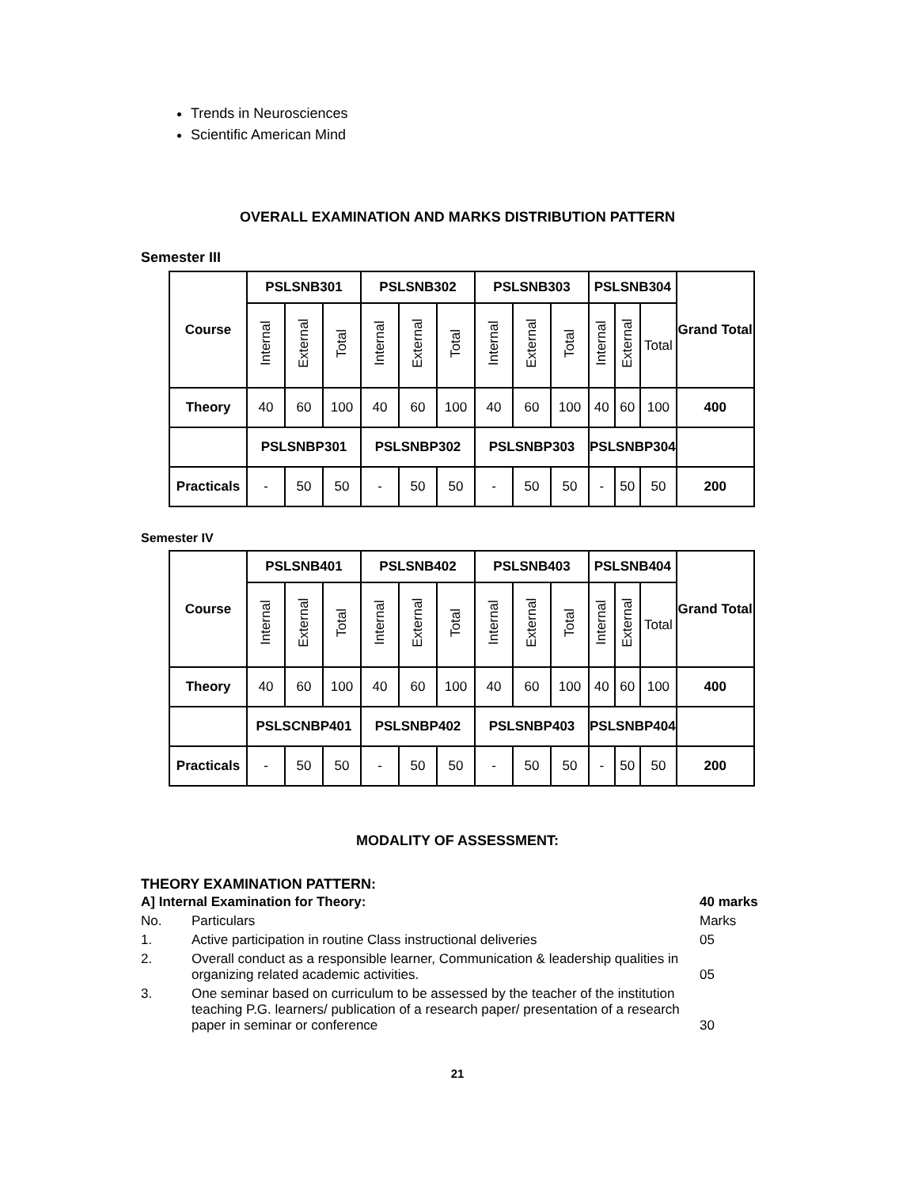Trends in Neurosciences
Scientific American Mind
OVERALL EXAMINATION AND MARKS DISTRIBUTION PATTERN
Semester III
| Course | PSLSNB301 | | | PSLSNB302 | | | PSLSNB303 | | | PSLSNB304 | | | Grand Total |
| --- | --- | --- | --- | --- | --- | --- | --- | --- | --- | --- | --- | --- | --- |
| | Internal | External | Total | Internal | External | Total | Internal | External | Total | Internal | External | Total | |
| Theory | 40 | 60 | 100 | 40 | 60 | 100 | 40 | 60 | 100 | 40 | 60 | 100 | 400 |
| | PSLSNBP301 | | | PSLSNBP302 | | | PSLSNBP303 | | | PSLSNBP304 | | | |
| Practicals | - | 50 | 50 | - | 50 | 50 | - | 50 | 50 | - | 50 | 50 | 200 |
Semester IV
| Course | PSLSNB401 | | | PSLSNB402 | | | PSLSNB403 | | | PSLSNB404 | | | Grand Total |
| --- | --- | --- | --- | --- | --- | --- | --- | --- | --- | --- | --- | --- | --- |
| | Internal | External | Total | Internal | External | Total | Internal | External | Total | Internal | External | Total | |
| Theory | 40 | 60 | 100 | 40 | 60 | 100 | 40 | 60 | 100 | 40 | 60 | 100 | 400 |
| | PSLSCNBP401 | | | PSLSNBP402 | | | PSLSNBP403 | | | PSLSNBP404 | | | |
| Practicals | - | 50 | 50 | - | 50 | 50 | - | 50 | 50 | - | 50 | 50 | 200 |
MODALITY OF ASSESSMENT:
THEORY EXAMINATION PATTERN:
| A] Internal Examination for Theory: | | 40 marks |
| No. | Particulars | Marks |
| 1. | Active participation in routine Class instructional deliveries | 05 |
| 2. | Overall conduct as a responsible learner, Communication & leadership qualities in organizing related academic activities. | 05 |
| 3. | One seminar based on curriculum to be assessed by the teacher of the institution teaching P.G. learners/ publication of a research paper/ presentation of a research paper in seminar or conference | 30 |
21